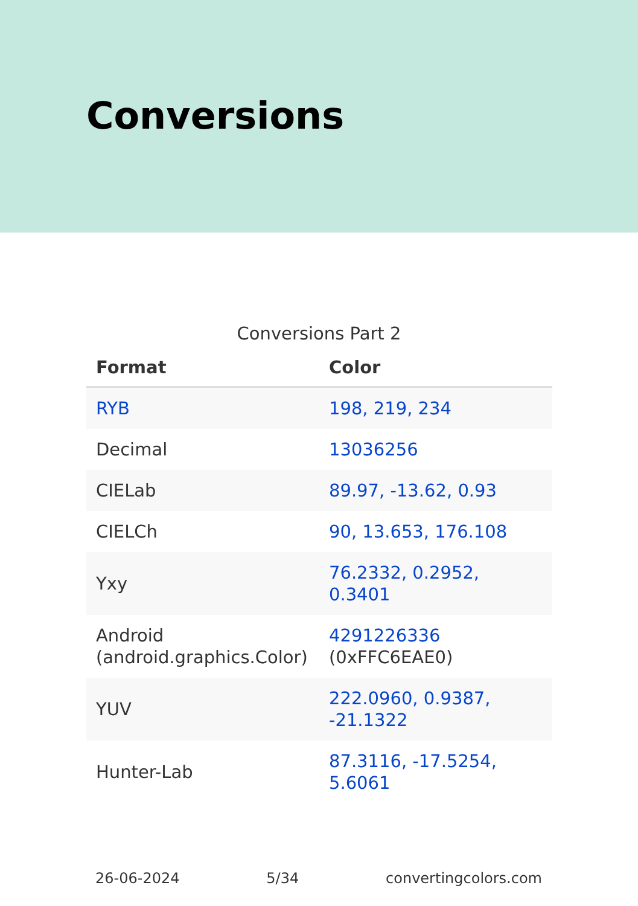Conversions
Conversions Part 2
| Format | Color |
| --- | --- |
| RYB | 198, 219, 234 |
| Decimal | 13036256 |
| CIELab | 89.97, -13.62, 0.93 |
| CIELCh | 90, 13.653, 176.108 |
| Yxy | 76.2332, 0.2952, 0.3401 |
| Android (android.graphics.Color) | 4291226336 (0xFFC6EAE0) |
| YUV | 222.0960, 0.9387, -21.1322 |
| Hunter-Lab | 87.3116, -17.5254, 5.6061 |
26-06-2024 5/34 convertingcolors.com